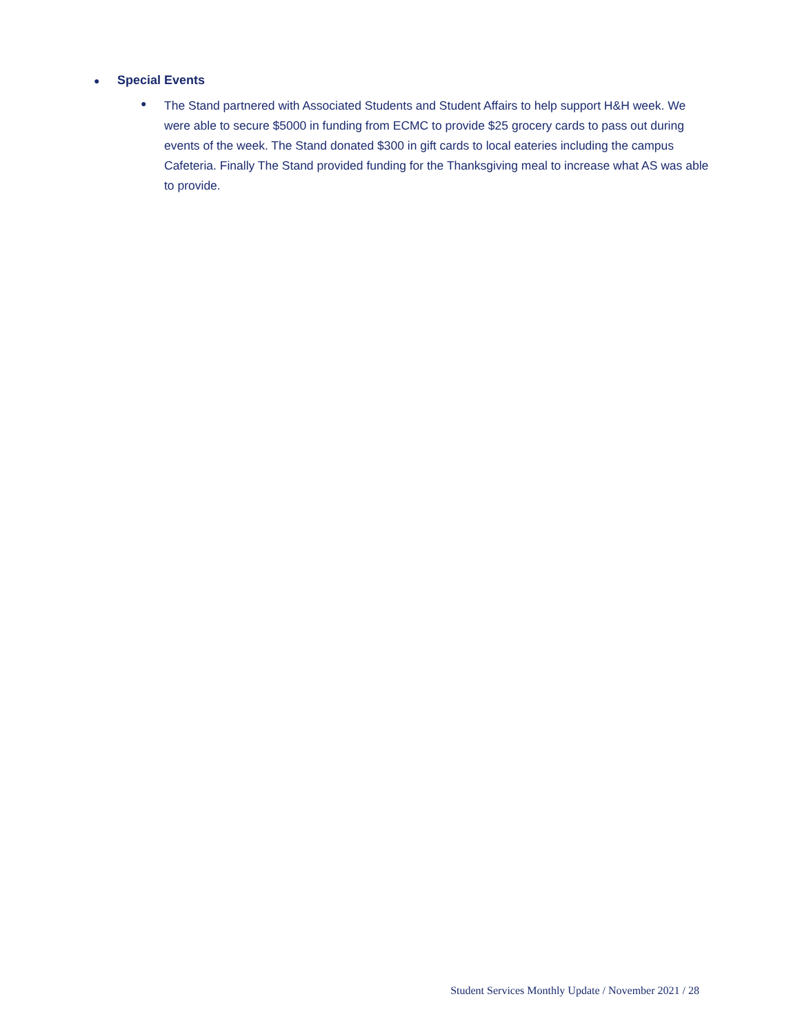● Special Events
●
The Stand partnered with Associated Students and Student Affairs to help support H&H week. We were able to secure $5000 in funding from ECMC to provide $25 grocery cards to pass out during events of the week. The Stand donated $300 in gift cards to local eateries including the campus Cafeteria. Finally The Stand provided funding for the Thanksgiving meal to increase what AS was able to provide.
Student Services Monthly Update / November 2021 / 28